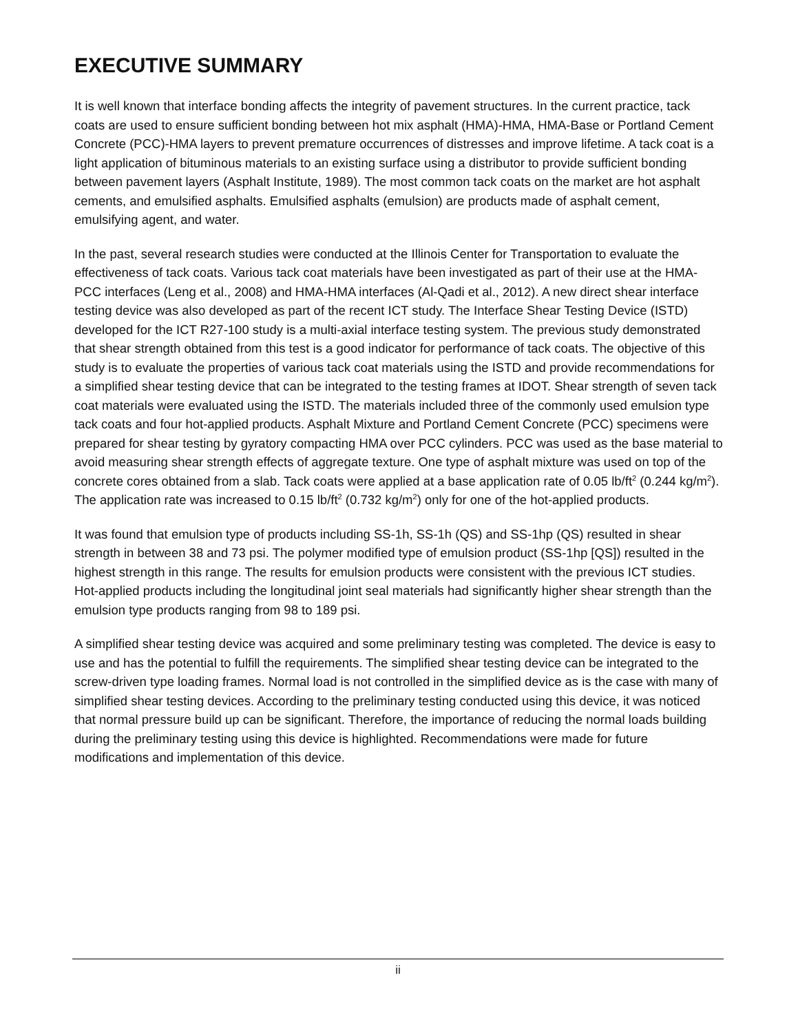EXECUTIVE SUMMARY
It is well known that interface bonding affects the integrity of pavement structures. In the current practice, tack coats are used to ensure sufficient bonding between hot mix asphalt (HMA)-HMA, HMA-Base or Portland Cement Concrete (PCC)-HMA layers to prevent premature occurrences of distresses and improve lifetime. A tack coat is a light application of bituminous materials to an existing surface using a distributor to provide sufficient bonding between pavement layers (Asphalt Institute, 1989). The most common tack coats on the market are hot asphalt cements, and emulsified asphalts. Emulsified asphalts (emulsion) are products made of asphalt cement, emulsifying agent, and water.
In the past, several research studies were conducted at the Illinois Center for Transportation to evaluate the effectiveness of tack coats. Various tack coat materials have been investigated as part of their use at the HMA-PCC interfaces (Leng et al., 2008) and HMA-HMA interfaces (Al-Qadi et al., 2012). A new direct shear interface testing device was also developed as part of the recent ICT study. The Interface Shear Testing Device (ISTD) developed for the ICT R27-100 study is a multi-axial interface testing system. The previous study demonstrated that shear strength obtained from this test is a good indicator for performance of tack coats. The objective of this study is to evaluate the properties of various tack coat materials using the ISTD and provide recommendations for a simplified shear testing device that can be integrated to the testing frames at IDOT. Shear strength of seven tack coat materials were evaluated using the ISTD. The materials included three of the commonly used emulsion type tack coats and four hot-applied products. Asphalt Mixture and Portland Cement Concrete (PCC) specimens were prepared for shear testing by gyratory compacting HMA over PCC cylinders. PCC was used as the base material to avoid measuring shear strength effects of aggregate texture. One type of asphalt mixture was used on top of the concrete cores obtained from a slab. Tack coats were applied at a base application rate of 0.05 lb/ft<sup>2</sup> (0.244 kg/m<sup>2</sup>). The application rate was increased to 0.15 lb/ft<sup>2</sup> (0.732 kg/m<sup>2</sup>) only for one of the hot-applied products.
It was found that emulsion type of products including SS-1h, SS-1h (QS) and SS-1hp (QS) resulted in shear strength in between 38 and 73 psi. The polymer modified type of emulsion product (SS-1hp [QS]) resulted in the highest strength in this range. The results for emulsion products were consistent with the previous ICT studies. Hot-applied products including the longitudinal joint seal materials had significantly higher shear strength than the emulsion type products ranging from 98 to 189 psi.
A simplified shear testing device was acquired and some preliminary testing was completed. The device is easy to use and has the potential to fulfill the requirements. The simplified shear testing device can be integrated to the screw-driven type loading frames. Normal load is not controlled in the simplified device as is the case with many of simplified shear testing devices. According to the preliminary testing conducted using this device, it was noticed that normal pressure build up can be significant. Therefore, the importance of reducing the normal loads building during the preliminary testing using this device is highlighted. Recommendations were made for future modifications and implementation of this device.
ii